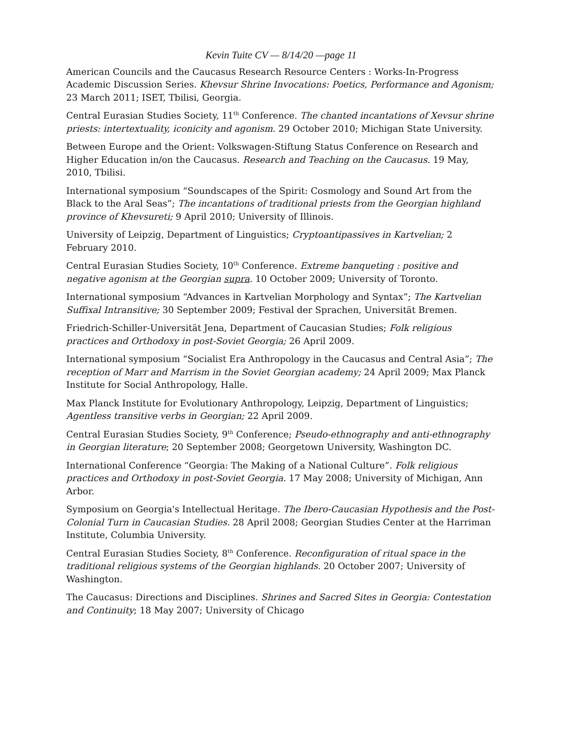Kevin Tuite CV — 8/14/20 —page 11
American Councils and the Caucasus Research Resource Centers : Works-In-Progress Academic Discussion Series. Khevsur Shrine Invocations: Poetics, Performance and Agonism; 23 March 2011; ISET, Tbilisi, Georgia.
Central Eurasian Studies Society, 11<sup>th</sup> Conference. The chanted incantations of Xevsur shrine priests: intertextuality, iconicity and agonism. 29 October 2010; Michigan State University.
Between Europe and the Orient: Volkswagen-Stiftung Status Conference on Research and Higher Education in/on the Caucasus. Research and Teaching on the Caucasus. 19 May, 2010, Tbilisi.
International symposium “Soundscapes of the Spirit: Cosmology and Sound Art from the Black to the Aral Seas”; The incantations of traditional priests from the Georgian highland province of Khevsureti; 9 April 2010; University of Illinois.
University of Leipzig, Department of Linguistics; Cryptoantipassives in Kartvelian; 2 February 2010.
Central Eurasian Studies Society, 10<sup>th</sup> Conference. Extreme banqueting : positive and negative agonism at the Georgian supra. 10 October 2009; University of Toronto.
International symposium “Advances in Kartvelian Morphology and Syntax”; The Kartvelian Suffixal Intransitive; 30 September 2009; Festival der Sprachen, Universität Bremen.
Friedrich-Schiller-Universität Jena, Department of Caucasian Studies; Folk religious practices and Orthodoxy in post-Soviet Georgia; 26 April 2009.
International symposium “Socialist Era Anthropology in the Caucasus and Central Asia”; The reception of Marr and Marrism in the Soviet Georgian academy; 24 April 2009; Max Planck Institute for Social Anthropology, Halle.
Max Planck Institute for Evolutionary Anthropology, Leipzig, Department of Linguistics; Agentless transitive verbs in Georgian; 22 April 2009.
Central Eurasian Studies Society, 9<sup>th</sup> Conference; Pseudo-ethnography and anti-ethnography in Georgian literature; 20 September 2008; Georgetown University, Washington DC.
International Conference “Georgia: The Making of a National Culture”. Folk religious practices and Orthodoxy in post-Soviet Georgia. 17 May 2008; University of Michigan, Ann Arbor.
Symposium on Georgia's Intellectual Heritage. The Ibero-Caucasian Hypothesis and the Post-Colonial Turn in Caucasian Studies. 28 April 2008; Georgian Studies Center at the Harriman Institute, Columbia University.
Central Eurasian Studies Society, 8<sup>th</sup> Conference. Reconfiguration of ritual space in the traditional religious systems of the Georgian highlands. 20 October 2007; University of Washington.
The Caucasus: Directions and Disciplines. Shrines and Sacred Sites in Georgia: Contestation and Continuity; 18 May 2007; University of Chicago